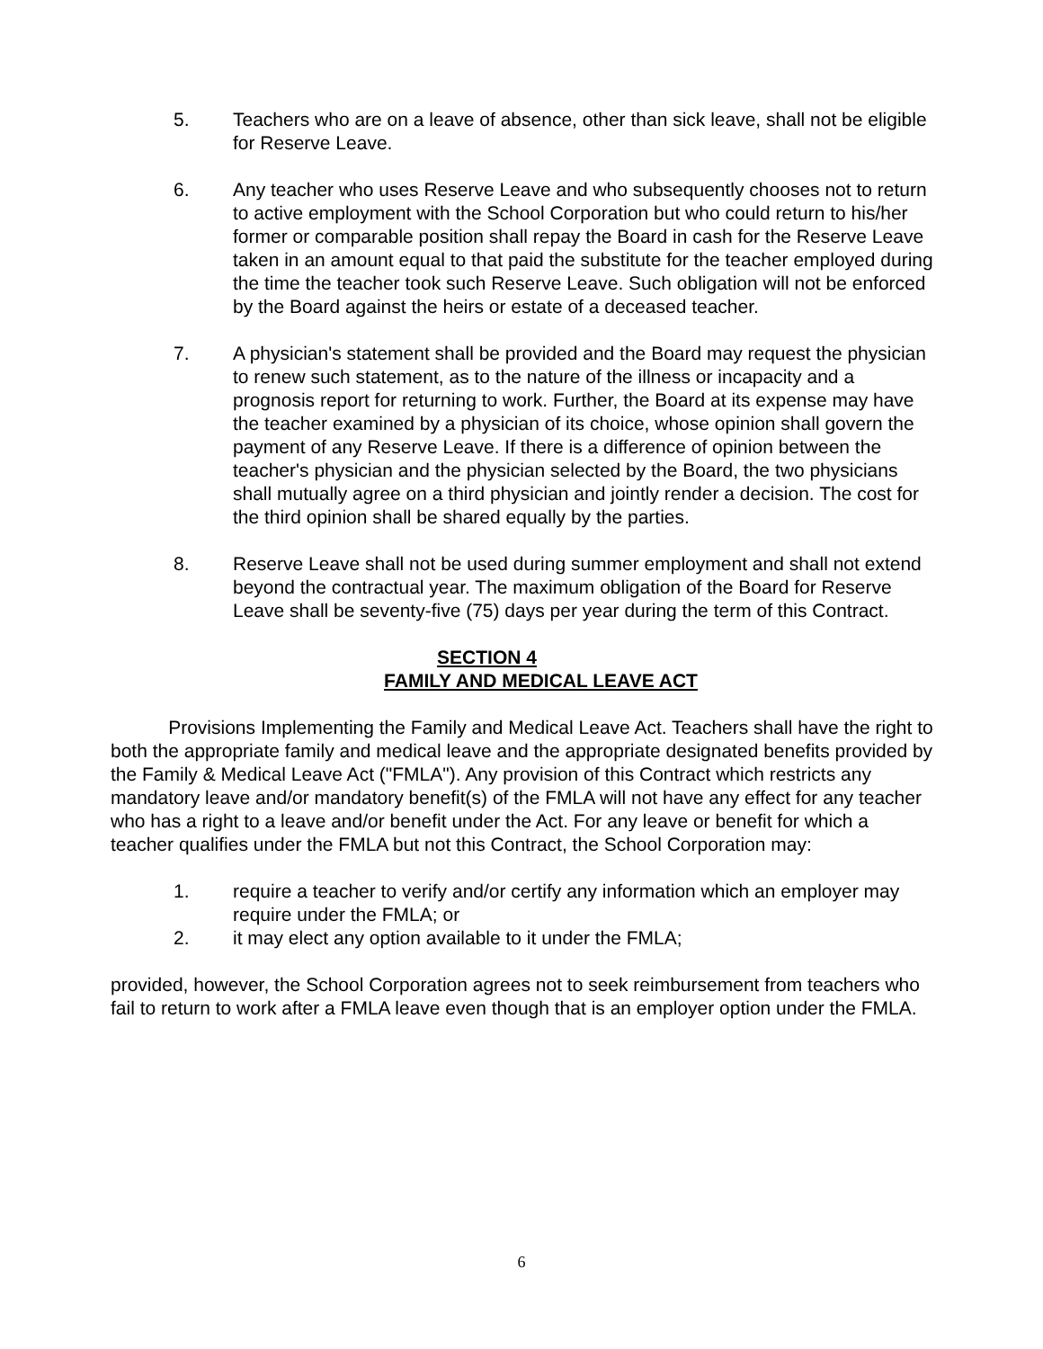5. Teachers who are on a leave of absence, other than sick leave, shall not be eligible for Reserve Leave.
6. Any teacher who uses Reserve Leave and who subsequently chooses not to return to active employment with the School Corporation but who could return to his/her former or comparable position shall repay the Board in cash for the Reserve Leave taken in an amount equal to that paid the substitute for the teacher employed during the time the teacher took such Reserve Leave. Such obligation will not be enforced by the Board against the heirs or estate of a deceased teacher.
7. A physician's statement shall be provided and the Board may request the physician to renew such statement, as to the nature of the illness or incapacity and a prognosis report for returning to work. Further, the Board at its expense may have the teacher examined by a physician of its choice, whose opinion shall govern the payment of any Reserve Leave. If there is a difference of opinion between the teacher's physician and the physician selected by the Board, the two physicians shall mutually agree on a third physician and jointly render a decision. The cost for the third opinion shall be shared equally by the parties.
8. Reserve Leave shall not be used during summer employment and shall not extend beyond the contractual year. The maximum obligation of the Board for Reserve Leave shall be seventy-five (75) days per year during the term of this Contract.
SECTION 4
FAMILY AND MEDICAL LEAVE ACT
Provisions Implementing the Family and Medical Leave Act. Teachers shall have the right to both the appropriate family and medical leave and the appropriate designated benefits provided by the Family & Medical Leave Act ("FMLA"). Any provision of this Contract which restricts any mandatory leave and/or mandatory benefit(s) of the FMLA will not have any effect for any teacher who has a right to a leave and/or benefit under the Act. For any leave or benefit for which a teacher qualifies under the FMLA but not this Contract, the School Corporation may:
1. require a teacher to verify and/or certify any information which an employer may require under the FMLA; or
2. it may elect any option available to it under the FMLA;
provided, however, the School Corporation agrees not to seek reimbursement from teachers who fail to return to work after a FMLA leave even though that is an employer option under the FMLA.
6